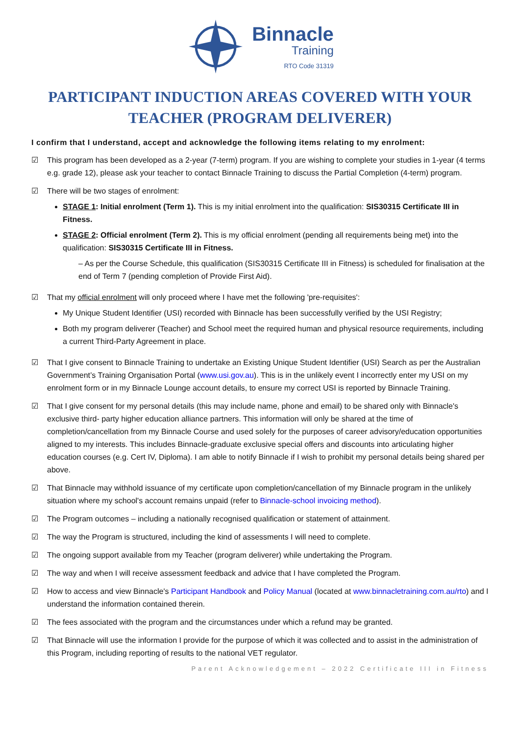Binnacle
Training
RTO Code 31319
PARTICIPANT INDUCTION AREAS COVERED WITH YOUR TEACHER (PROGRAM DELIVERER)
I confirm that I understand, accept and acknowledge the following items relating to my enrolment:
☑ This program has been developed as a 2-year (7-term) program. If you are wishing to complete your studies in 1-year (4 terms e.g. grade 12), please ask your teacher to contact Binnacle Training to discuss the Partial Completion (4-term) program.
☑ There will be two stages of enrolment:
STAGE 1: Initial enrolment (Term 1). This is my initial enrolment into the qualification: SIS30315 Certificate III in Fitness.
STAGE 2: Official enrolment (Term 2). This is my official enrolment (pending all requirements being met) into the qualification: SIS30315 Certificate III in Fitness.
– As per the Course Schedule, this qualification (SIS30315 Certificate III in Fitness) is scheduled for finalisation at the end of Term 7 (pending completion of Provide First Aid).
☑ That my official enrolment will only proceed where I have met the following 'pre-requisites':
My Unique Student Identifier (USI) recorded with Binnacle has been successfully verified by the USI Registry;
Both my program deliverer (Teacher) and School meet the required human and physical resource requirements, including a current Third-Party Agreement in place.
☑ That I give consent to Binnacle Training to undertake an Existing Unique Student Identifier (USI) Search as per the Australian Government’s Training Organisation Portal (www.usi.gov.au). This is in the unlikely event I incorrectly enter my USI on my enrolment form or in my Binnacle Lounge account details, to ensure my correct USI is reported by Binnacle Training.
☑ That I give consent for my personal details (this may include name, phone and email) to be shared only with Binnacle's exclusive third- party higher education alliance partners. This information will only be shared at the time of completion/cancellation from my Binnacle Course and used solely for the purposes of career advisory/education opportunities aligned to my interests. This includes Binnacle-graduate exclusive special offers and discounts into articulating higher education courses (e.g. Cert IV, Diploma). I am able to notify Binnacle if I wish to prohibit my personal details being shared per above.
☑ That Binnacle may withhold issuance of my certificate upon completion/cancellation of my Binnacle program in the unlikely situation where my school's account remains unpaid (refer to Binnacle-school invoicing method).
☑ The Program outcomes – including a nationally recognised qualification or statement of attainment.
☑ The way the Program is structured, including the kind of assessments I will need to complete.
☑ The ongoing support available from my Teacher (program deliverer) while undertaking the Program.
☑ The way and when I will receive assessment feedback and advice that I have completed the Program.
☑ How to access and view Binnacle's Participant Handbook and Policy Manual (located at www.binnacletraining.com.au/rto) and I understand the information contained therein.
☑ The fees associated with the program and the circumstances under which a refund may be granted.
☑ That Binnacle will use the information I provide for the purpose of which it was collected and to assist in the administration of this Program, including reporting of results to the national VET regulator.
Parent Acknowledgement – 2022 Certificate III in Fitness